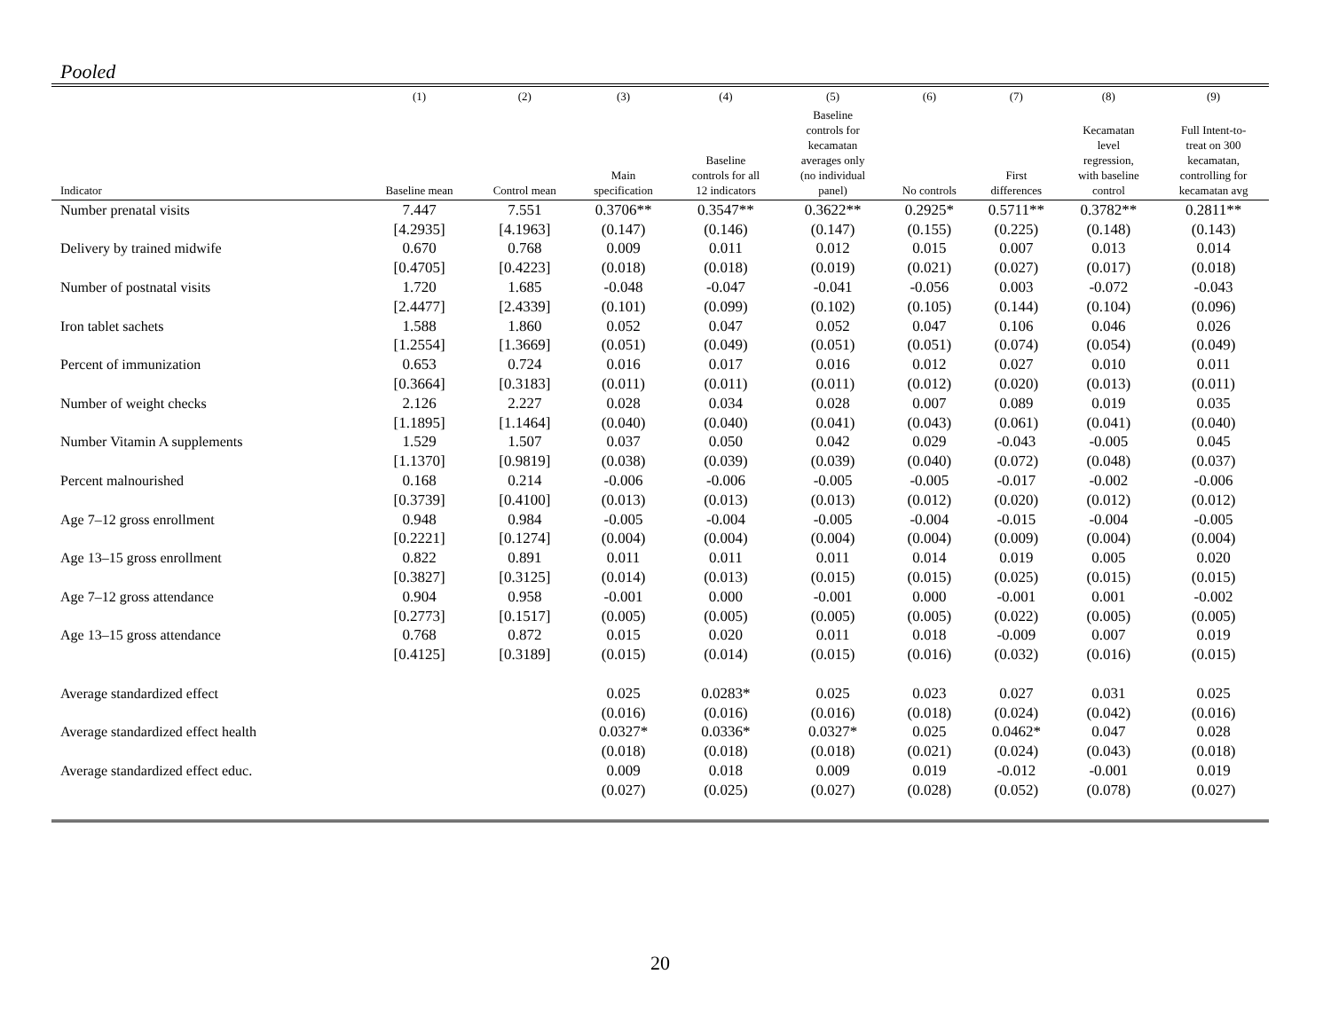Pooled
| | (1) | (2) | (3) | (4) | (5) | (6) | (7) | (8) | (9) |
| --- | --- | --- | --- | --- | --- | --- | --- | --- | --- |
| Indicator | Baseline mean | Control mean | Main specification | Baseline controls for all 12 indicators | Baseline controls for kecamatan averages only (no individual panel) | No controls | First differences | Kecamatan level regression, with baseline control | Full Intent-to- treat on 300 kecamatan, controlling for kecamatan avg |
| Number prenatal visits | 7.447 | 7.551 | 0.3706** | 0.3547** | 0.3622** | 0.2925* | 0.5711** | 0.3782** | 0.2811** |
| | [4.2935] | [4.1963] | (0.147) | (0.146) | (0.147) | (0.155) | (0.225) | (0.148) | (0.143) |
| Delivery by trained midwife | 0.670 | 0.768 | 0.009 | 0.011 | 0.012 | 0.015 | 0.007 | 0.013 | 0.014 |
| | [0.4705] | [0.4223] | (0.018) | (0.018) | (0.019) | (0.021) | (0.027) | (0.017) | (0.018) |
| Number of postnatal visits | 1.720 | 1.685 | -0.048 | -0.047 | -0.041 | -0.056 | 0.003 | -0.072 | -0.043 |
| | [2.4477] | [2.4339] | (0.101) | (0.099) | (0.102) | (0.105) | (0.144) | (0.104) | (0.096) |
| Iron tablet sachets | 1.588 | 1.860 | 0.052 | 0.047 | 0.052 | 0.047 | 0.106 | 0.046 | 0.026 |
| | [1.2554] | [1.3669] | (0.051) | (0.049) | (0.051) | (0.051) | (0.074) | (0.054) | (0.049) |
| Percent of immunization | 0.653 | 0.724 | 0.016 | 0.017 | 0.016 | 0.012 | 0.027 | 0.010 | 0.011 |
| | [0.3664] | [0.3183] | (0.011) | (0.011) | (0.011) | (0.012) | (0.020) | (0.013) | (0.011) |
| Number of weight checks | 2.126 | 2.227 | 0.028 | 0.034 | 0.028 | 0.007 | 0.089 | 0.019 | 0.035 |
| | [1.1895] | [1.1464] | (0.040) | (0.040) | (0.041) | (0.043) | (0.061) | (0.041) | (0.040) |
| Number Vitamin A supplements | 1.529 | 1.507 | 0.037 | 0.050 | 0.042 | 0.029 | -0.043 | -0.005 | 0.045 |
| | [1.1370] | [0.9819] | (0.038) | (0.039) | (0.039) | (0.040) | (0.072) | (0.048) | (0.037) |
| Percent malnourished | 0.168 | 0.214 | -0.006 | -0.006 | -0.005 | -0.005 | -0.017 | -0.002 | -0.006 |
| | [0.3739] | [0.4100] | (0.013) | (0.013) | (0.013) | (0.012) | (0.020) | (0.012) | (0.012) |
| Age 7–12 gross enrollment | 0.948 | 0.984 | -0.005 | -0.004 | -0.005 | -0.004 | -0.015 | -0.004 | -0.005 |
| | [0.2221] | [0.1274] | (0.004) | (0.004) | (0.004) | (0.004) | (0.009) | (0.004) | (0.004) |
| Age 13–15 gross enrollment | 0.822 | 0.891 | 0.011 | 0.011 | 0.011 | 0.014 | 0.019 | 0.005 | 0.020 |
| | [0.3827] | [0.3125] | (0.014) | (0.013) | (0.015) | (0.015) | (0.025) | (0.015) | (0.015) |
| Age 7–12 gross attendance | 0.904 | 0.958 | -0.001 | 0.000 | -0.001 | 0.000 | -0.001 | 0.001 | -0.002 |
| | [0.2773] | [0.1517] | (0.005) | (0.005) | (0.005) | (0.005) | (0.022) | (0.005) | (0.005) |
| Age 13–15 gross attendance | 0.768 | 0.872 | 0.015 | 0.020 | 0.011 | 0.018 | -0.009 | 0.007 | 0.019 |
| | [0.4125] | [0.3189] | (0.015) | (0.014) | (0.015) | (0.016) | (0.032) | (0.016) | (0.015) |
| Average standardized effect | | | 0.025 | 0.0283* | 0.025 | 0.023 | 0.027 | 0.031 | 0.025 |
| | | | (0.016) | (0.016) | (0.016) | (0.018) | (0.024) | (0.042) | (0.016) |
| Average standardized effect health | | | 0.0327* | 0.0336* | 0.0327* | 0.025 | 0.0462* | 0.047 | 0.028 |
| | | | (0.018) | (0.018) | (0.018) | (0.021) | (0.024) | (0.043) | (0.018) |
| Average standardized effect educ. | | | 0.009 | 0.018 | 0.009 | 0.019 | -0.012 | -0.001 | 0.019 |
| | | | (0.027) | (0.025) | (0.027) | (0.028) | (0.052) | (0.078) | (0.027) |
20